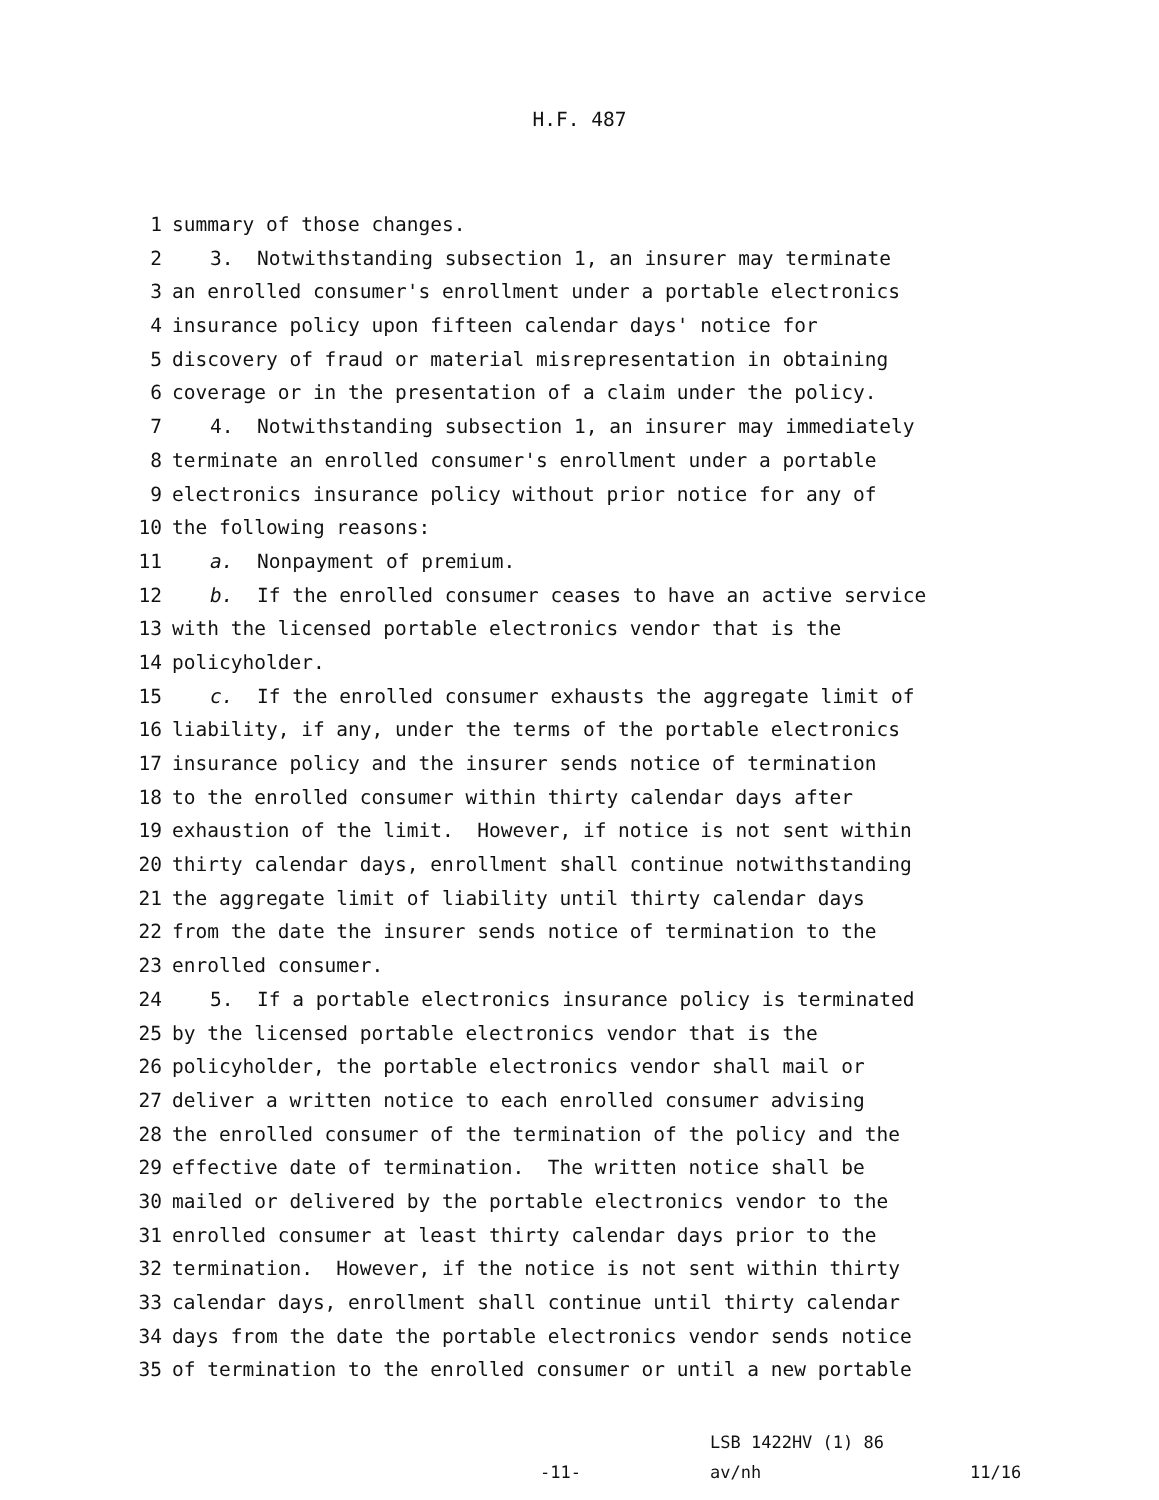H.F. 487
1 summary of those changes.
2 3. Notwithstanding subsection 1, an insurer may terminate
3 an enrolled consumer's enrollment under a portable electronics
4 insurance policy upon fifteen calendar days' notice for
5 discovery of fraud or material misrepresentation in obtaining
6 coverage or in the presentation of a claim under the policy.
7 4. Notwithstanding subsection 1, an insurer may immediately
8 terminate an enrolled consumer's enrollment under a portable
9 electronics insurance policy without prior notice for any of
10 the following reasons:
11 a. Nonpayment of premium.
12 b. If the enrolled consumer ceases to have an active service
13 with the licensed portable electronics vendor that is the
14 policyholder.
15 c. If the enrolled consumer exhausts the aggregate limit of
16 liability, if any, under the terms of the portable electronics
17 insurance policy and the insurer sends notice of termination
18 to the enrolled consumer within thirty calendar days after
19 exhaustion of the limit. However, if notice is not sent within
20 thirty calendar days, enrollment shall continue notwithstanding
21 the aggregate limit of liability until thirty calendar days
22 from the date the insurer sends notice of termination to the
23 enrolled consumer.
24 5. If a portable electronics insurance policy is terminated
25 by the licensed portable electronics vendor that is the
26 policyholder, the portable electronics vendor shall mail or
27 deliver a written notice to each enrolled consumer advising
28 the enrolled consumer of the termination of the policy and the
29 effective date of termination. The written notice shall be
30 mailed or delivered by the portable electronics vendor to the
31 enrolled consumer at least thirty calendar days prior to the
32 termination. However, if the notice is not sent within thirty
33 calendar days, enrollment shall continue until thirty calendar
34 days from the date the portable electronics vendor sends notice
35 of termination to the enrolled consumer or until a new portable
-11-
LSB 1422HV (1) 86
av/nh
11/16